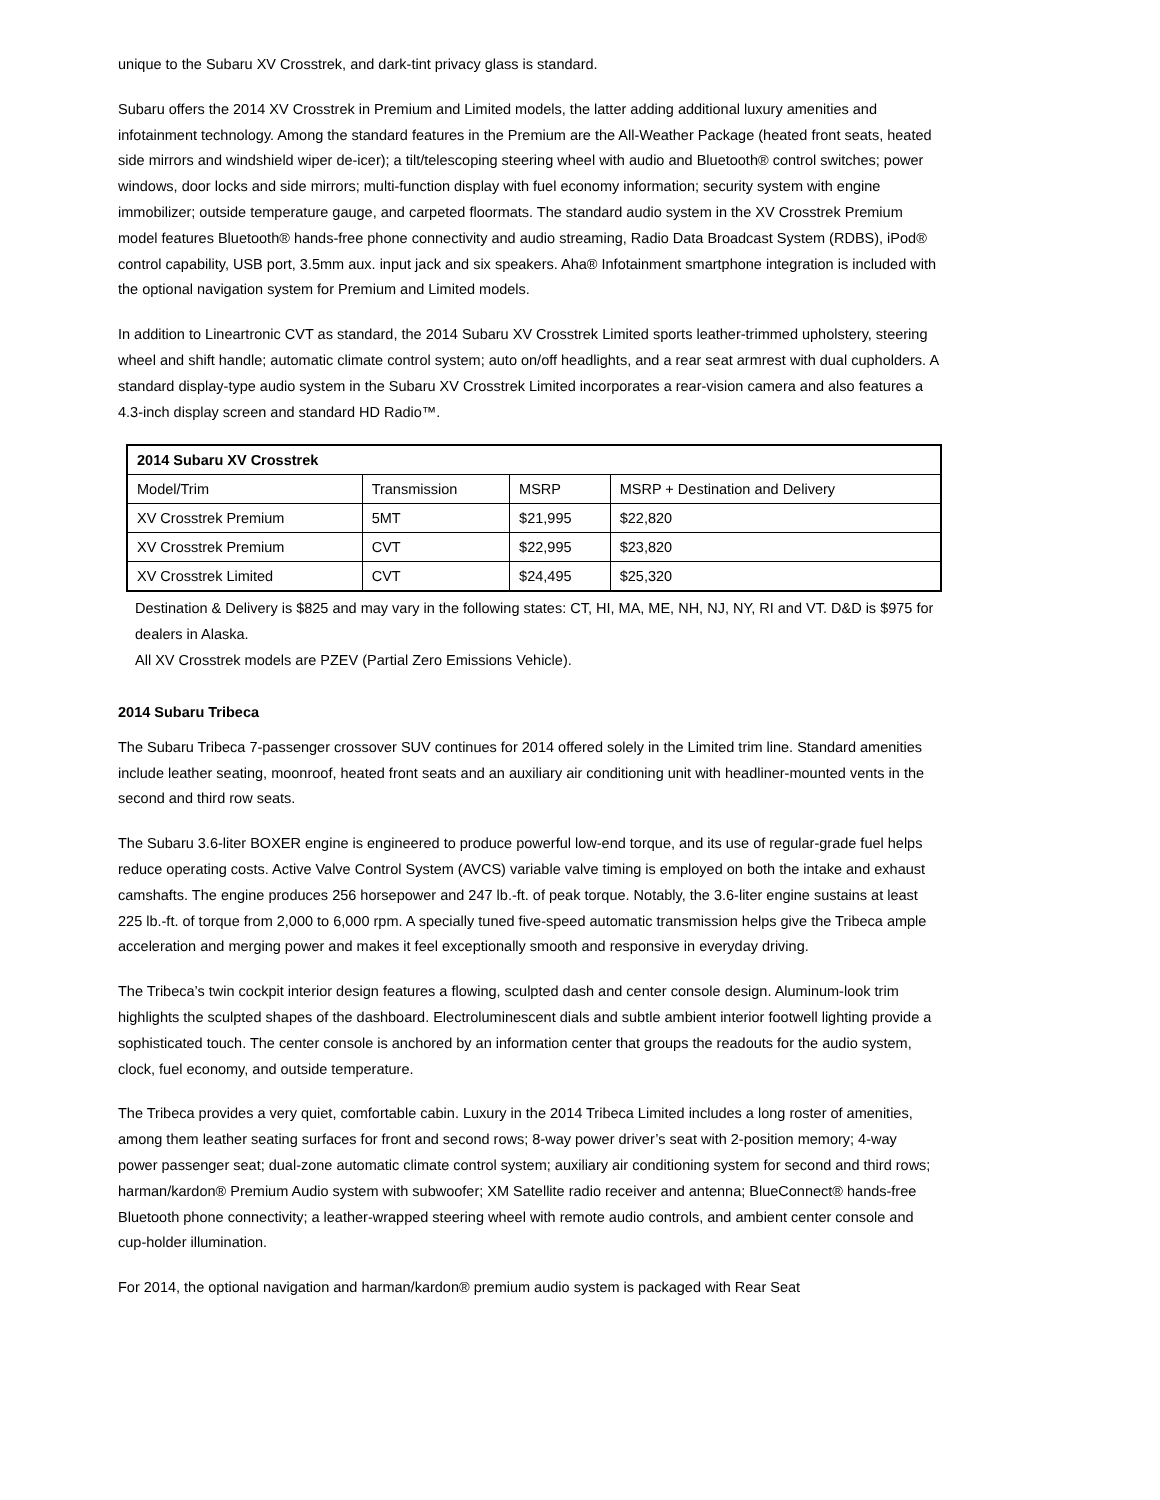unique to the Subaru XV Crosstrek, and dark-tint privacy glass is standard.
Subaru offers the 2014 XV Crosstrek in Premium and Limited models, the latter adding additional luxury amenities and infotainment technology. Among the standard features in the Premium are the All-Weather Package (heated front seats, heated side mirrors and windshield wiper de-icer); a tilt/telescoping steering wheel with audio and Bluetooth® control switches; power windows, door locks and side mirrors; multi-function display with fuel economy information; security system with engine immobilizer; outside temperature gauge, and carpeted floormats. The standard audio system in the XV Crosstrek Premium model features Bluetooth® hands-free phone connectivity and audio streaming, Radio Data Broadcast System (RDBS), iPod® control capability, USB port, 3.5mm aux. input jack and six speakers. Aha® Infotainment smartphone integration is included with the optional navigation system for Premium and Limited models.
In addition to Lineartronic CVT as standard, the 2014 Subaru XV Crosstrek Limited sports leather-trimmed upholstery, steering wheel and shift handle; automatic climate control system; auto on/off headlights, and a rear seat armrest with dual cupholders. A standard display-type audio system in the Subaru XV Crosstrek Limited incorporates a rear-vision camera and also features a 4.3-inch display screen and standard HD Radio™.
| 2014 Subaru XV Crosstrek | | | |
| Model/Trim | Transmission | MSRP | MSRP + Destination and Delivery |
| XV Crosstrek Premium | 5MT | $21,995 | $22,820 |
| XV Crosstrek Premium | CVT | $22,995 | $23,820 |
| XV Crosstrek Limited | CVT | $24,495 | $25,320 |
Destination & Delivery is $825 and may vary in the following states: CT, HI, MA, ME, NH, NJ, NY, RI and VT. D&D is $975 for dealers in Alaska.
All XV Crosstrek models are PZEV (Partial Zero Emissions Vehicle).
2014 Subaru Tribeca
The Subaru Tribeca 7-passenger crossover SUV continues for 2014 offered solely in the Limited trim line. Standard amenities include leather seating, moonroof, heated front seats and an auxiliary air conditioning unit with headliner-mounted vents in the second and third row seats.
The Subaru 3.6-liter BOXER engine is engineered to produce powerful low-end torque, and its use of regular-grade fuel helps reduce operating costs. Active Valve Control System (AVCS) variable valve timing is employed on both the intake and exhaust camshafts. The engine produces 256 horsepower and 247 lb.-ft. of peak torque. Notably, the 3.6-liter engine sustains at least 225 lb.-ft. of torque from 2,000 to 6,000 rpm. A specially tuned five-speed automatic transmission helps give the Tribeca ample acceleration and merging power and makes it feel exceptionally smooth and responsive in everyday driving.
The Tribeca’s twin cockpit interior design features a flowing, sculpted dash and center console design. Aluminum-look trim highlights the sculpted shapes of the dashboard. Electroluminescent dials and subtle ambient interior footwell lighting provide a sophisticated touch. The center console is anchored by an information center that groups the readouts for the audio system, clock, fuel economy, and outside temperature.
The Tribeca provides a very quiet, comfortable cabin. Luxury in the 2014 Tribeca Limited includes a long roster of amenities, among them leather seating surfaces for front and second rows; 8-way power driver’s seat with 2-position memory; 4-way power passenger seat; dual-zone automatic climate control system; auxiliary air conditioning system for second and third rows; harman/kardon® Premium Audio system with subwoofer; XM Satellite radio receiver and antenna; BlueConnect® hands-free Bluetooth phone connectivity; a leather-wrapped steering wheel with remote audio controls, and ambient center console and cup-holder illumination.
For 2014, the optional navigation and harman/kardon® premium audio system is packaged with Rear Seat